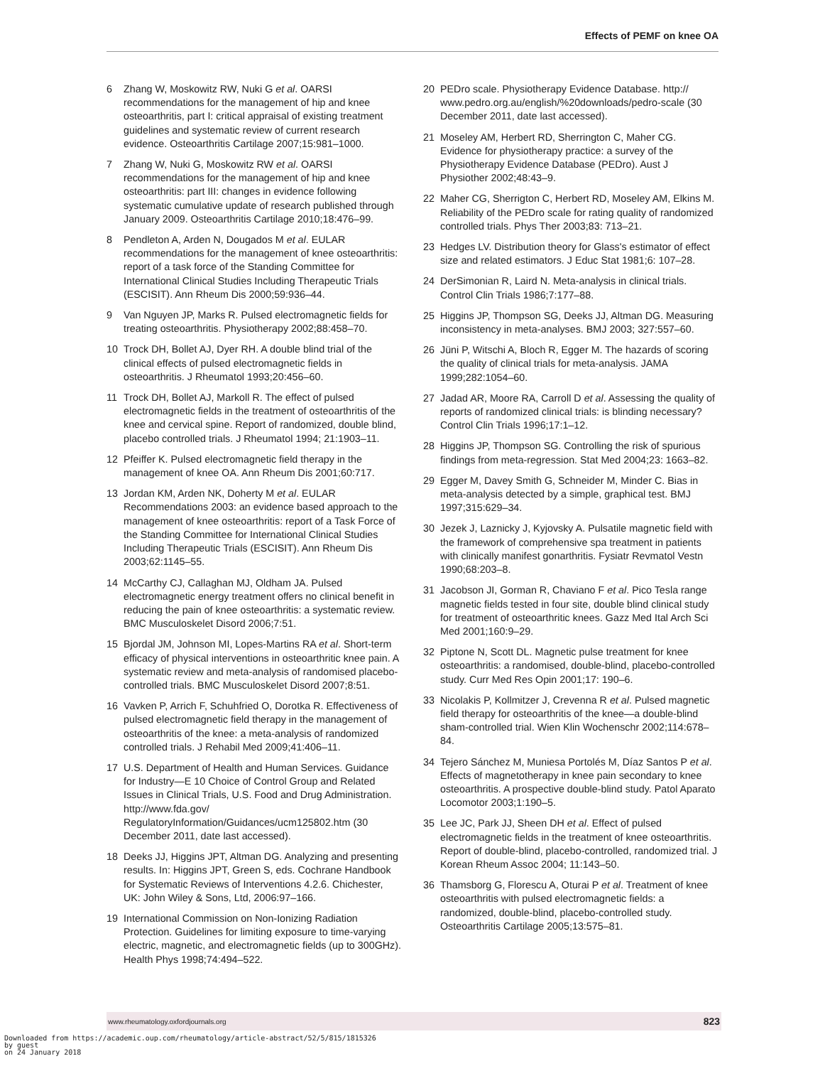Effects of PEMF on knee OA
6 Zhang W, Moskowitz RW, Nuki G et al. OARSI recommendations for the management of hip and knee osteoarthritis, part I: critical appraisal of existing treatment guidelines and systematic review of current research evidence. Osteoarthritis Cartilage 2007;15:981–1000.
7 Zhang W, Nuki G, Moskowitz RW et al. OARSI recommendations for the management of hip and knee osteoarthritis: part III: changes in evidence following systematic cumulative update of research published through January 2009. Osteoarthritis Cartilage 2010;18:476–99.
8 Pendleton A, Arden N, Dougados M et al. EULAR recommendations for the management of knee osteoarthritis: report of a task force of the Standing Committee for International Clinical Studies Including Therapeutic Trials (ESCISIT). Ann Rheum Dis 2000;59:936–44.
9 Van Nguyen JP, Marks R. Pulsed electromagnetic fields for treating osteoarthritis. Physiotherapy 2002;88:458–70.
10 Trock DH, Bollet AJ, Dyer RH. A double blind trial of the clinical effects of pulsed electromagnetic fields in osteoarthritis. J Rheumatol 1993;20:456–60.
11 Trock DH, Bollet AJ, Markoll R. The effect of pulsed electromagnetic fields in the treatment of osteoarthritis of the knee and cervical spine. Report of randomized, double blind, placebo controlled trials. J Rheumatol 1994; 21:1903–11.
12 Pfeiffer K. Pulsed electromagnetic field therapy in the management of knee OA. Ann Rheum Dis 2001;60:717.
13 Jordan KM, Arden NK, Doherty M et al. EULAR Recommendations 2003: an evidence based approach to the management of knee osteoarthritis: report of a Task Force of the Standing Committee for International Clinical Studies Including Therapeutic Trials (ESCISIT). Ann Rheum Dis 2003;62:1145–55.
14 McCarthy CJ, Callaghan MJ, Oldham JA. Pulsed electromagnetic energy treatment offers no clinical benefit in reducing the pain of knee osteoarthritis: a systematic review. BMC Musculoskelet Disord 2006;7:51.
15 Bjordal JM, Johnson MI, Lopes-Martins RA et al. Short-term efficacy of physical interventions in osteoarthritic knee pain. A systematic review and meta-analysis of randomised placebo-controlled trials. BMC Musculoskelet Disord 2007;8:51.
16 Vavken P, Arrich F, Schuhfried O, Dorotka R. Effectiveness of pulsed electromagnetic field therapy in the management of osteoarthritis of the knee: a meta-analysis of randomized controlled trials. J Rehabil Med 2009;41:406–11.
17 U.S. Department of Health and Human Services. Guidance for Industry—E 10 Choice of Control Group and Related Issues in Clinical Trials, U.S. Food and Drug Administration. http://www.fda.gov/ RegulatoryInformation/Guidances/ucm125802.htm (30 December 2011, date last accessed).
18 Deeks JJ, Higgins JPT, Altman DG. Analyzing and presenting results. In: Higgins JPT, Green S, eds. Cochrane Handbook for Systematic Reviews of Interventions 4.2.6. Chichester, UK: John Wiley & Sons, Ltd, 2006:97–166.
19 International Commission on Non-Ionizing Radiation Protection. Guidelines for limiting exposure to time-varying electric, magnetic, and electromagnetic fields (up to 300GHz). Health Phys 1998;74:494–522.
20 PEDro scale. Physiotherapy Evidence Database. http:// www.pedro.org.au/english/%20downloads/pedro-scale (30 December 2011, date last accessed).
21 Moseley AM, Herbert RD, Sherrington C, Maher CG. Evidence for physiotherapy practice: a survey of the Physiotherapy Evidence Database (PEDro). Aust J Physiother 2002;48:43–9.
22 Maher CG, Sherrigton C, Herbert RD, Moseley AM, Elkins M. Reliability of the PEDro scale for rating quality of randomized controlled trials. Phys Ther 2003;83: 713–21.
23 Hedges LV. Distribution theory for Glass's estimator of effect size and related estimators. J Educ Stat 1981;6: 107–28.
24 DerSimonian R, Laird N. Meta-analysis in clinical trials. Control Clin Trials 1986;7:177–88.
25 Higgins JP, Thompson SG, Deeks JJ, Altman DG. Measuring inconsistency in meta-analyses. BMJ 2003; 327:557–60.
26 Jüni P, Witschi A, Bloch R, Egger M. The hazards of scoring the quality of clinical trials for meta-analysis. JAMA 1999;282:1054–60.
27 Jadad AR, Moore RA, Carroll D et al. Assessing the quality of reports of randomized clinical trials: is blinding necessary? Control Clin Trials 1996;17:1–12.
28 Higgins JP, Thompson SG. Controlling the risk of spurious findings from meta-regression. Stat Med 2004;23: 1663–82.
29 Egger M, Davey Smith G, Schneider M, Minder C. Bias in meta-analysis detected by a simple, graphical test. BMJ 1997;315:629–34.
30 Jezek J, Laznicky J, Kyjovsky A. Pulsatile magnetic field with the framework of comprehensive spa treatment in patients with clinically manifest gonarthritis. Fysiatr Revmatol Vestn 1990;68:203–8.
31 Jacobson JI, Gorman R, Chaviano F et al. Pico Tesla range magnetic fields tested in four site, double blind clinical study for treatment of osteoarthritic knees. Gazz Med Ital Arch Sci Med 2001;160:9–29.
32 Piptone N, Scott DL. Magnetic pulse treatment for knee osteoarthritis: a randomised, double-blind, placebo-controlled study. Curr Med Res Opin 2001;17: 190–6.
33 Nicolakis P, Kollmitzer J, Crevenna R et al. Pulsed magnetic field therapy for osteoarthritis of the knee—a double-blind sham-controlled trial. Wien Klin Wochenschr 2002;114:678–84.
34 Tejero Sánchez M, Muniesa Portolés M, Díaz Santos P et al. Effects of magnetotherapy in knee pain secondary to knee osteoarthritis. A prospective double-blind study. Patol Aparato Locomotor 2003;1:190–5.
35 Lee JC, Park JJ, Sheen DH et al. Effect of pulsed electromagnetic fields in the treatment of knee osteoarthritis. Report of double-blind, placebo-controlled, randomized trial. J Korean Rheum Assoc 2004; 11:143–50.
36 Thamsborg G, Florescu A, Oturai P et al. Treatment of knee osteoarthritis with pulsed electromagnetic fields: a randomized, double-blind, placebo-controlled study. Osteoarthritis Cartilage 2005;13:575–81.
www.rheumatology.oxfordjournals.org 823
Downloaded from https://academic.oup.com/rheumatology/article-abstract/52/5/815/1815326
by guest
on 24 January 2018